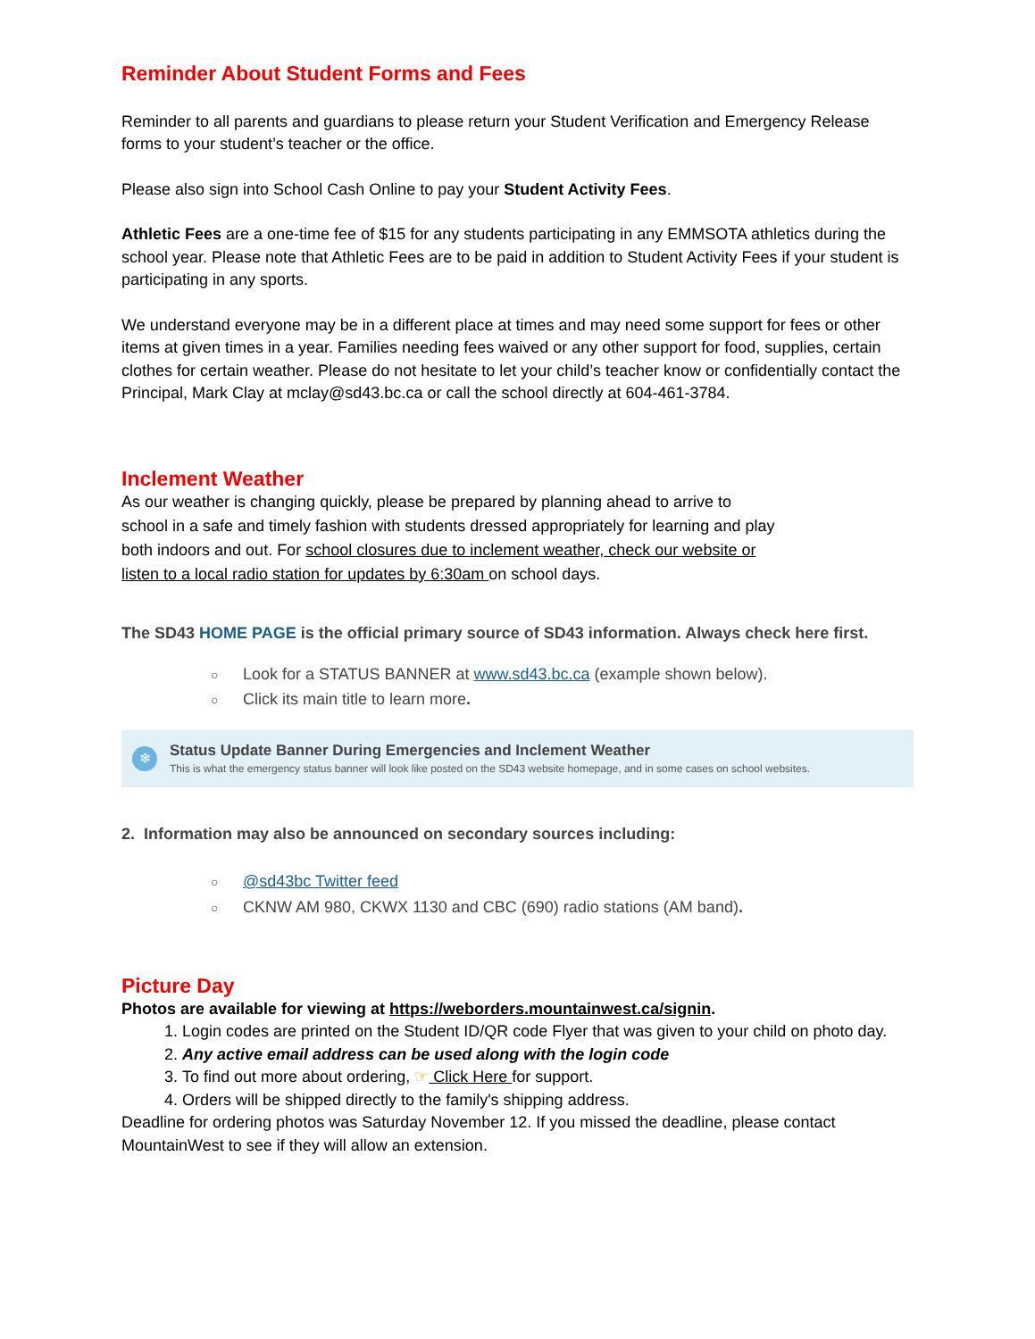Reminder About Student Forms and Fees
Reminder to all parents and guardians to please return your Student Verification and Emergency Release forms to your student’s teacher or the office.
Please also sign into School Cash Online to pay your Student Activity Fees.
Athletic Fees are a one-time fee of $15 for any students participating in any EMMSOTA athletics during the school year. Please note that Athletic Fees are to be paid in addition to Student Activity Fees if your student is participating in any sports.
We understand everyone may be in a different place at times and may need some support for fees or other items at given times in a year. Families needing fees waived or any other support for food, supplies, certain clothes for certain weather. Please do not hesitate to let your child’s teacher know or confidentially contact the Principal, Mark Clay at mclay@sd43.bc.ca or call the school directly at 604-461-3784.
Inclement Weather
As our weather is changing quickly, please be prepared by planning ahead to arrive to school in a safe and timely fashion with students dressed appropriately for learning and play both indoors and out. For school closures due to inclement weather, check our website or listen to a local radio station for updates by 6:30am on school days.
The SD43 HOME PAGE is the official primary source of SD43 information. Always check here first.
○ Look for a STATUS BANNER at www.sd43.bc.ca (example shown below).
○ Click its main title to learn more.
❄
Status Update Banner During Emergencies and Inclement Weather
This is what the emergency status banner will look like posted on the SD43 website homepage, and in some cases on school websites.
2. Information may also be announced on secondary sources including:
○ @sd43bc Twitter feed
○ CKNW AM 980, CKWX 1130 and CBC (690) radio stations (AM band).
Picture Day
Photos are available for viewing at https://weborders.mountainwest.ca/signin.
1. Login codes are printed on the Student ID/QR code Flyer that was given to your child on photo day.
2. Any active email address can be used along with the login code
3. To find out more about ordering, ☞ Click Here for support.
4. Orders will be shipped directly to the family's shipping address.
Deadline for ordering photos was Saturday November 12. If you missed the deadline, please contact MountainWest to see if they will allow an extension.